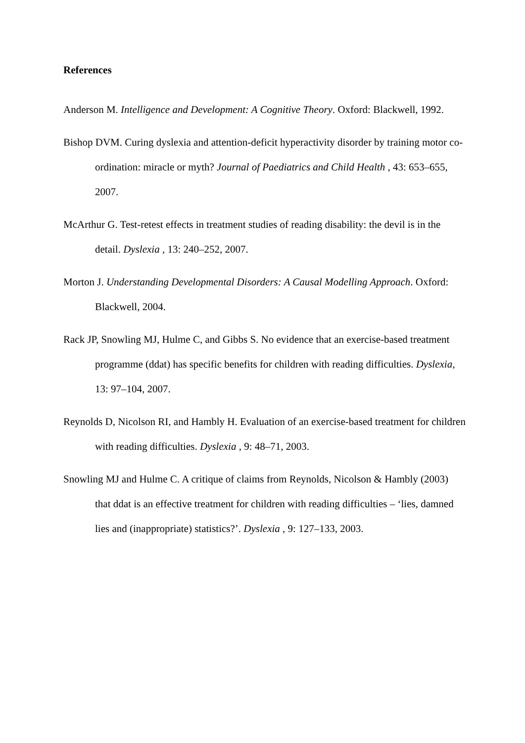References
Anderson M. Intelligence and Development: A Cognitive Theory. Oxford: Blackwell, 1992.
Bishop DVM. Curing dyslexia and attention-deficit hyperactivity disorder by training motor co-ordination: miracle or myth? Journal of Paediatrics and Child Health , 43: 653–655, 2007.
McArthur G. Test-retest effects in treatment studies of reading disability: the devil is in the detail. Dyslexia , 13: 240–252, 2007.
Morton J. Understanding Developmental Disorders: A Causal Modelling Approach. Oxford: Blackwell, 2004.
Rack JP, Snowling MJ, Hulme C, and Gibbs S. No evidence that an exercise-based treatment programme (ddat) has specific benefits for children with reading difficulties. Dyslexia, 13: 97–104, 2007.
Reynolds D, Nicolson RI, and Hambly H. Evaluation of an exercise-based treatment for children with reading difficulties. Dyslexia , 9: 48–71, 2003.
Snowling MJ and Hulme C. A critique of claims from Reynolds, Nicolson & Hambly (2003) that ddat is an effective treatment for children with reading difficulties – ‘lies, damned lies and (inappropriate) statistics?’. Dyslexia , 9: 127–133, 2003.